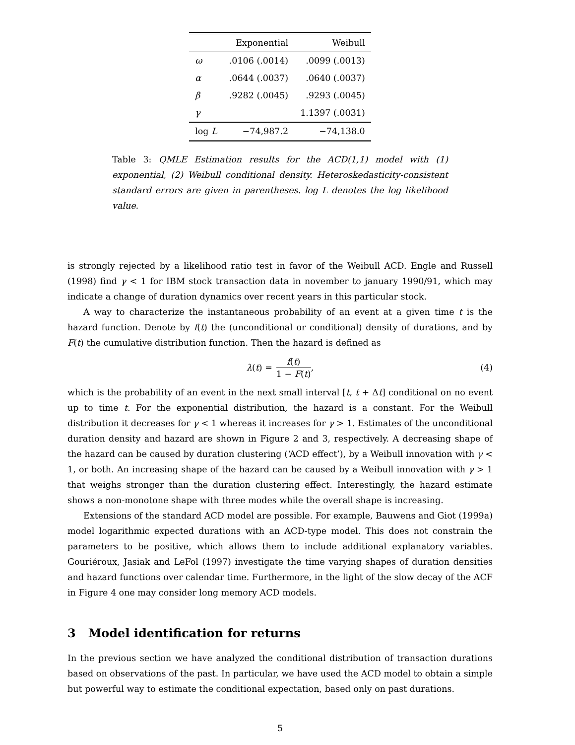| | Exponential | Weibull |
| --- | --- | --- |
| ω | .0106 (.0014) | .0099 (.0013) |
| α | .0644 (.0037) | .0640 (.0037) |
| β | .9282 (.0045) | .9293 (.0045) |
| γ | | 1.1397 (.0031) |
| log L | −74,987.2 | −74,138.0 |
Table 3: QMLE Estimation results for the ACD(1,1) model with (1) exponential, (2) Weibull conditional density. Heteroskedasticity-consistent standard errors are given in parentheses. log L denotes the log likelihood value.
is strongly rejected by a likelihood ratio test in favor of the Weibull ACD. Engle and Russell (1998) find γ < 1 for IBM stock transaction data in november to january 1990/91, which may indicate a change of duration dynamics over recent years in this particular stock.
A way to characterize the instantaneous probability of an event at a given time t is the hazard function. Denote by f(t) the (unconditional or conditional) density of durations, and by F(t) the cumulative distribution function. Then the hazard is defined as
λ(t) = f(t) 1 − F(t), (4)
which is the probability of an event in the next small interval [t, t + Δt] conditional on no event up to time t. For the exponential distribution, the hazard is a constant. For the Weibull distribution it decreases for γ < 1 whereas it increases for γ > 1. Estimates of the unconditional duration density and hazard are shown in Figure 2 and 3, respectively. A decreasing shape of the hazard can be caused by duration clustering (‘ACD effect’), by a Weibull innovation with γ < 1, or both. An increasing shape of the hazard can be caused by a Weibull innovation with γ > 1 that weighs stronger than the duration clustering effect. Interestingly, the hazard estimate shows a non-monotone shape with three modes while the overall shape is increasing.
Extensions of the standard ACD model are possible. For example, Bauwens and Giot (1999a) model logarithmic expected durations with an ACD-type model. This does not constrain the parameters to be positive, which allows them to include additional explanatory variables. Gouriéroux, Jasiak and LeFol (1997) investigate the time varying shapes of duration densities and hazard functions over calendar time. Furthermore, in the light of the slow decay of the ACF in Figure 4 one may consider long memory ACD models.
3 Model identification for returns
In the previous section we have analyzed the conditional distribution of transaction durations based on observations of the past. In particular, we have used the ACD model to obtain a simple but powerful way to estimate the conditional expectation, based only on past durations.
5